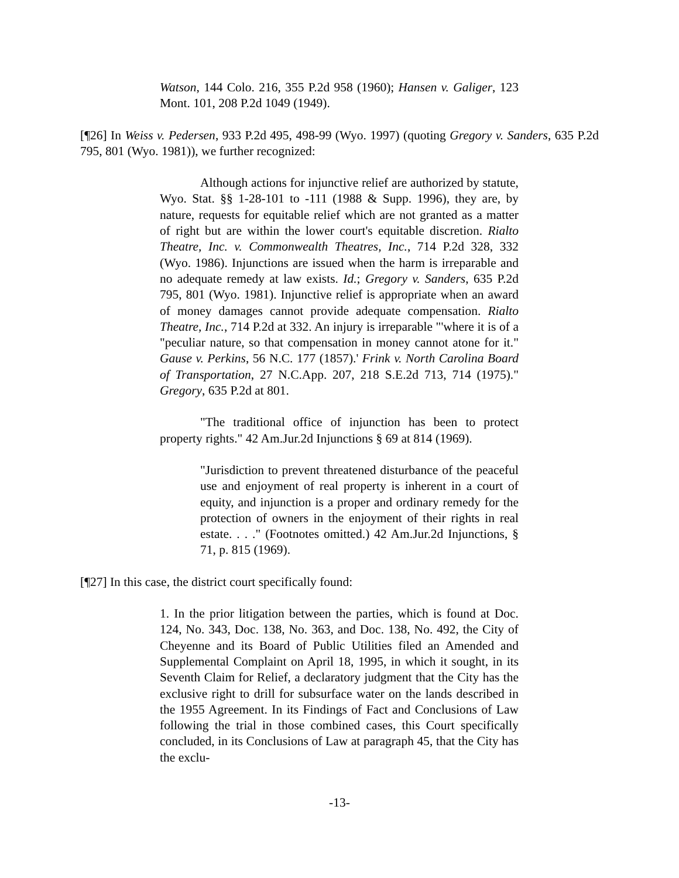Watson, 144 Colo. 216, 355 P.2d 958 (1960); Hansen v. Galiger, 123 Mont. 101, 208 P.2d 1049 (1949).
[¶26] In Weiss v. Pedersen, 933 P.2d 495, 498-99 (Wyo. 1997) (quoting Gregory v. Sanders, 635 P.2d 795, 801 (Wyo. 1981)), we further recognized:
Although actions for injunctive relief are authorized by statute, Wyo. Stat. §§ 1-28-101 to -111 (1988 & Supp. 1996), they are, by nature, requests for equitable relief which are not granted as a matter of right but are within the lower court's equitable discretion. Rialto Theatre, Inc. v. Commonwealth Theatres, Inc., 714 P.2d 328, 332 (Wyo. 1986). Injunctions are issued when the harm is irreparable and no adequate remedy at law exists. Id.; Gregory v. Sanders, 635 P.2d 795, 801 (Wyo. 1981). Injunctive relief is appropriate when an award of money damages cannot provide adequate compensation. Rialto Theatre, Inc., 714 P.2d at 332. An injury is irreparable "'where it is of a "peculiar nature, so that compensation in money cannot atone for it." Gause v. Perkins, 56 N.C. 177 (1857).' Frink v. North Carolina Board of Transportation, 27 N.C.App. 207, 218 S.E.2d 713, 714 (1975)." Gregory, 635 P.2d at 801.
"The traditional office of injunction has been to protect property rights." 42 Am.Jur.2d Injunctions § 69 at 814 (1969).
"Jurisdiction to prevent threatened disturbance of the peaceful use and enjoyment of real property is inherent in a court of equity, and injunction is a proper and ordinary remedy for the protection of owners in the enjoyment of their rights in real estate. . . ." (Footnotes omitted.) 42 Am.Jur.2d Injunctions, § 71, p. 815 (1969).
[¶27] In this case, the district court specifically found:
1. In the prior litigation between the parties, which is found at Doc. 124, No. 343, Doc. 138, No. 363, and Doc. 138, No. 492, the City of Cheyenne and its Board of Public Utilities filed an Amended and Supplemental Complaint on April 18, 1995, in which it sought, in its Seventh Claim for Relief, a declaratory judgment that the City has the exclusive right to drill for subsurface water on the lands described in the 1955 Agreement. In its Findings of Fact and Conclusions of Law following the trial in those combined cases, this Court specifically concluded, in its Conclusions of Law at paragraph 45, that the City has the exclu-
-13-